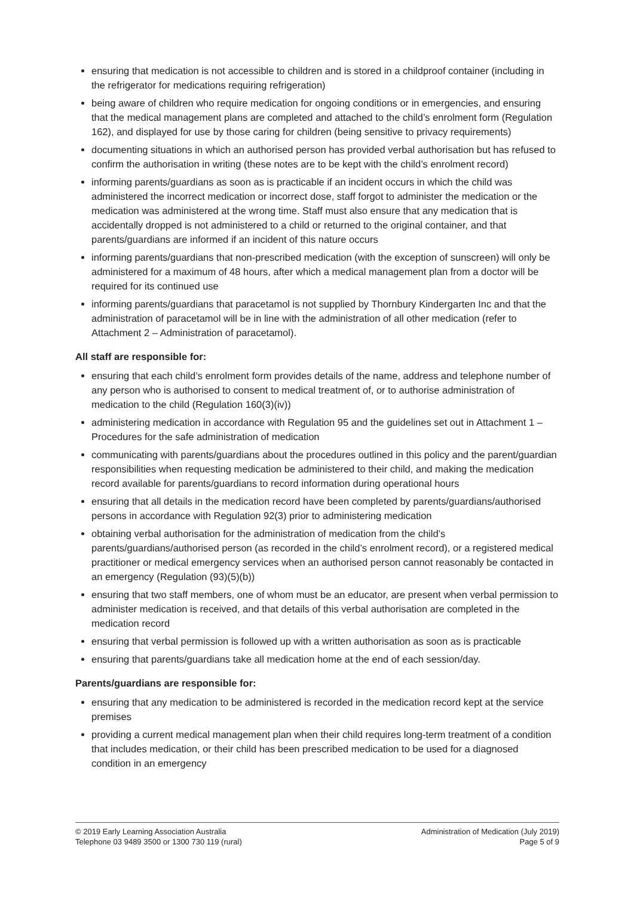ensuring that medication is not accessible to children and is stored in a childproof container (including in the refrigerator for medications requiring refrigeration)
being aware of children who require medication for ongoing conditions or in emergencies, and ensuring that the medical management plans are completed and attached to the child’s enrolment form (Regulation 162), and displayed for use by those caring for children (being sensitive to privacy requirements)
documenting situations in which an authorised person has provided verbal authorisation but has refused to confirm the authorisation in writing (these notes are to be kept with the child’s enrolment record)
informing parents/guardians as soon as is practicable if an incident occurs in which the child was administered the incorrect medication or incorrect dose, staff forgot to administer the medication or the medication was administered at the wrong time. Staff must also ensure that any medication that is accidentally dropped is not administered to a child or returned to the original container, and that parents/guardians are informed if an incident of this nature occurs
informing parents/guardians that non-prescribed medication (with the exception of sunscreen) will only be administered for a maximum of 48 hours, after which a medical management plan from a doctor will be required for its continued use
informing parents/guardians that paracetamol is not supplied by Thornbury Kindergarten Inc and that the administration of paracetamol will be in line with the administration of all other medication (refer to Attachment 2 – Administration of paracetamol).
All staff are responsible for:
ensuring that each child’s enrolment form provides details of the name, address and telephone number of any person who is authorised to consent to medical treatment of, or to authorise administration of medication to the child (Regulation 160(3)(iv))
administering medication in accordance with Regulation 95 and the guidelines set out in Attachment 1 – Procedures for the safe administration of medication
communicating with parents/guardians about the procedures outlined in this policy and the parent/guardian responsibilities when requesting medication be administered to their child, and making the medication record available for parents/guardians to record information during operational hours
ensuring that all details in the medication record have been completed by parents/guardians/authorised persons in accordance with Regulation 92(3) prior to administering medication
obtaining verbal authorisation for the administration of medication from the child’s parents/guardians/authorised person (as recorded in the child’s enrolment record), or a registered medical practitioner or medical emergency services when an authorised person cannot reasonably be contacted in an emergency (Regulation (93)(5)(b))
ensuring that two staff members, one of whom must be an educator, are present when verbal permission to administer medication is received, and that details of this verbal authorisation are completed in the medication record
ensuring that verbal permission is followed up with a written authorisation as soon as is practicable
ensuring that parents/guardians take all medication home at the end of each session/day.
Parents/guardians are responsible for:
ensuring that any medication to be administered is recorded in the medication record kept at the service premises
providing a current medical management plan when their child requires long-term treatment of a condition that includes medication, or their child has been prescribed medication to be used for a diagnosed condition in an emergency
© 2019 Early Learning Association Australia
Telephone 03 9489 3500 or 1300 730 119 (rural)
Administration of Medication (July 2019)
Page 5 of 9